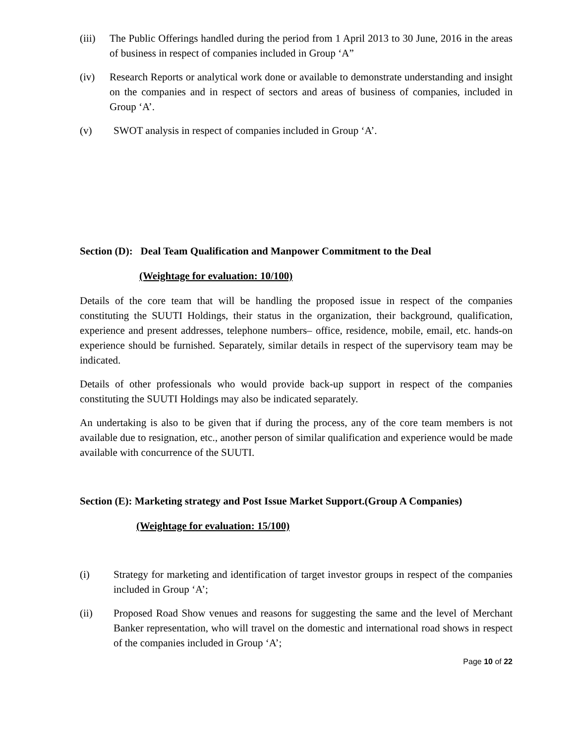(iii)
The Public Offerings handled during the period from 1 April 2013 to 30 June, 2016 in the areas of business in respect of companies included in Group ‘A”
(iv) Research Reports or analytical work done or available to demonstrate understanding and insight on the companies and in respect of sectors and areas of business of companies, included in Group ‘A’.
(v) SWOT analysis in respect of companies included in Group ‘A’.
Section (D): Deal Team Qualification and Manpower Commitment to the Deal
(Weightage for evaluation: 10/100)
Details of the core team that will be handling the proposed issue in respect of the companies constituting the SUUTI Holdings, their status in the organization, their background, qualification, experience and present addresses, telephone numbers– office, residence, mobile, email, etc. hands-on experience should be furnished. Separately, similar details in respect of the supervisory team may be indicated.
Details of other professionals who would provide back-up support in respect of the companies constituting the SUUTI Holdings may also be indicated separately.
An undertaking is also to be given that if during the process, any of the core team members is not available due to resignation, etc., another person of similar qualification and experience would be made available with concurrence of the SUUTI.
Section (E): Marketing strategy and Post Issue Market Support.(Group A Companies)
(Weightage for evaluation: 15/100)
(i) Strategy for marketing and identification of target investor groups in respect of the companies included in Group ‘A’;
(ii) Proposed Road Show venues and reasons for suggesting the same and the level of Merchant Banker representation, who will travel on the domestic and international road shows in respect of the companies included in Group ‘A’;
Page 10 of 22